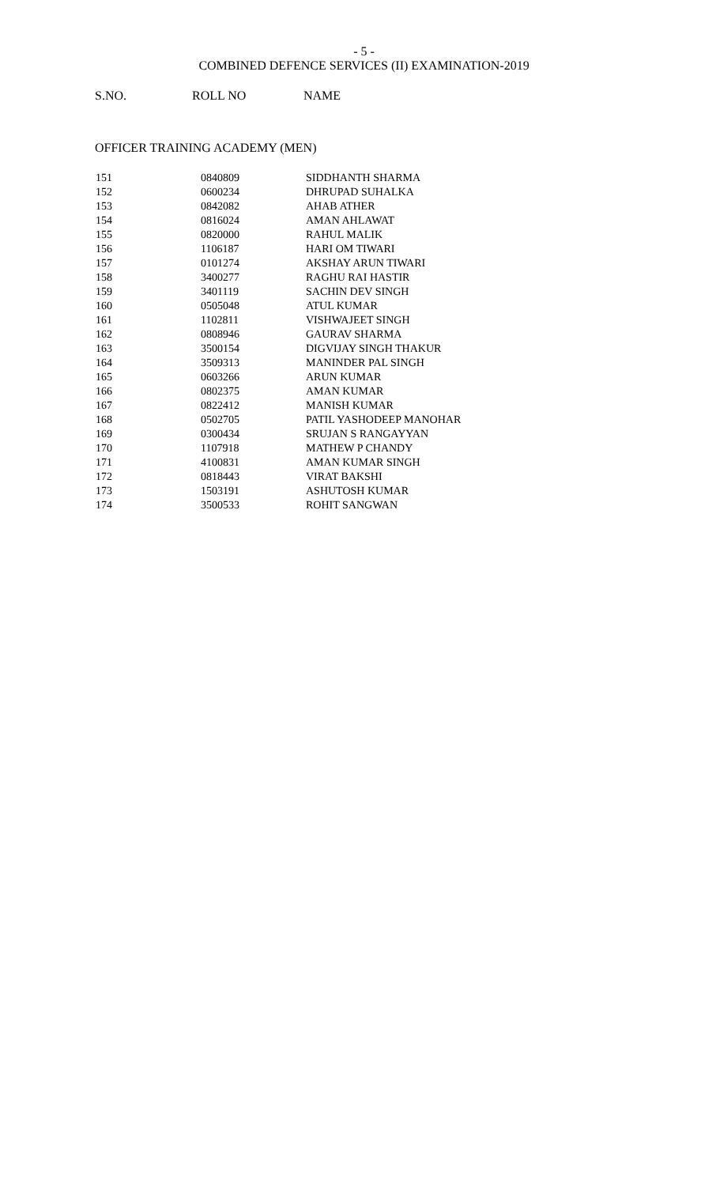- 5 -
COMBINED DEFENCE SERVICES (II) EXAMINATION-2019
S.NO. ROLL NO NAME
OFFICER TRAINING ACADEMY (MEN)
| 151 | 0840809 | SIDDHANTH SHARMA |
| 152 | 0600234 | DHRUPAD SUHALKA |
| 153 | 0842082 | AHAB ATHER |
| 154 | 0816024 | AMAN AHLAWAT |
| 155 | 0820000 | RAHUL MALIK |
| 156 | 1106187 | HARI OM TIWARI |
| 157 | 0101274 | AKSHAY ARUN TIWARI |
| 158 | 3400277 | RAGHU RAI HASTIR |
| 159 | 3401119 | SACHIN DEV SINGH |
| 160 | 0505048 | ATUL KUMAR |
| 161 | 1102811 | VISHWAJEET SINGH |
| 162 | 0808946 | GAURAV SHARMA |
| 163 | 3500154 | DIGVIJAY SINGH THAKUR |
| 164 | 3509313 | MANINDER PAL SINGH |
| 165 | 0603266 | ARUN KUMAR |
| 166 | 0802375 | AMAN KUMAR |
| 167 | 0822412 | MANISH KUMAR |
| 168 | 0502705 | PATIL YASHODEEP MANOHAR |
| 169 | 0300434 | SRUJAN S RANGAYYAN |
| 170 | 1107918 | MATHEW P CHANDY |
| 171 | 4100831 | AMAN KUMAR SINGH |
| 172 | 0818443 | VIRAT BAKSHI |
| 173 | 1503191 | ASHUTOSH KUMAR |
| 174 | 3500533 | ROHIT SANGWAN |